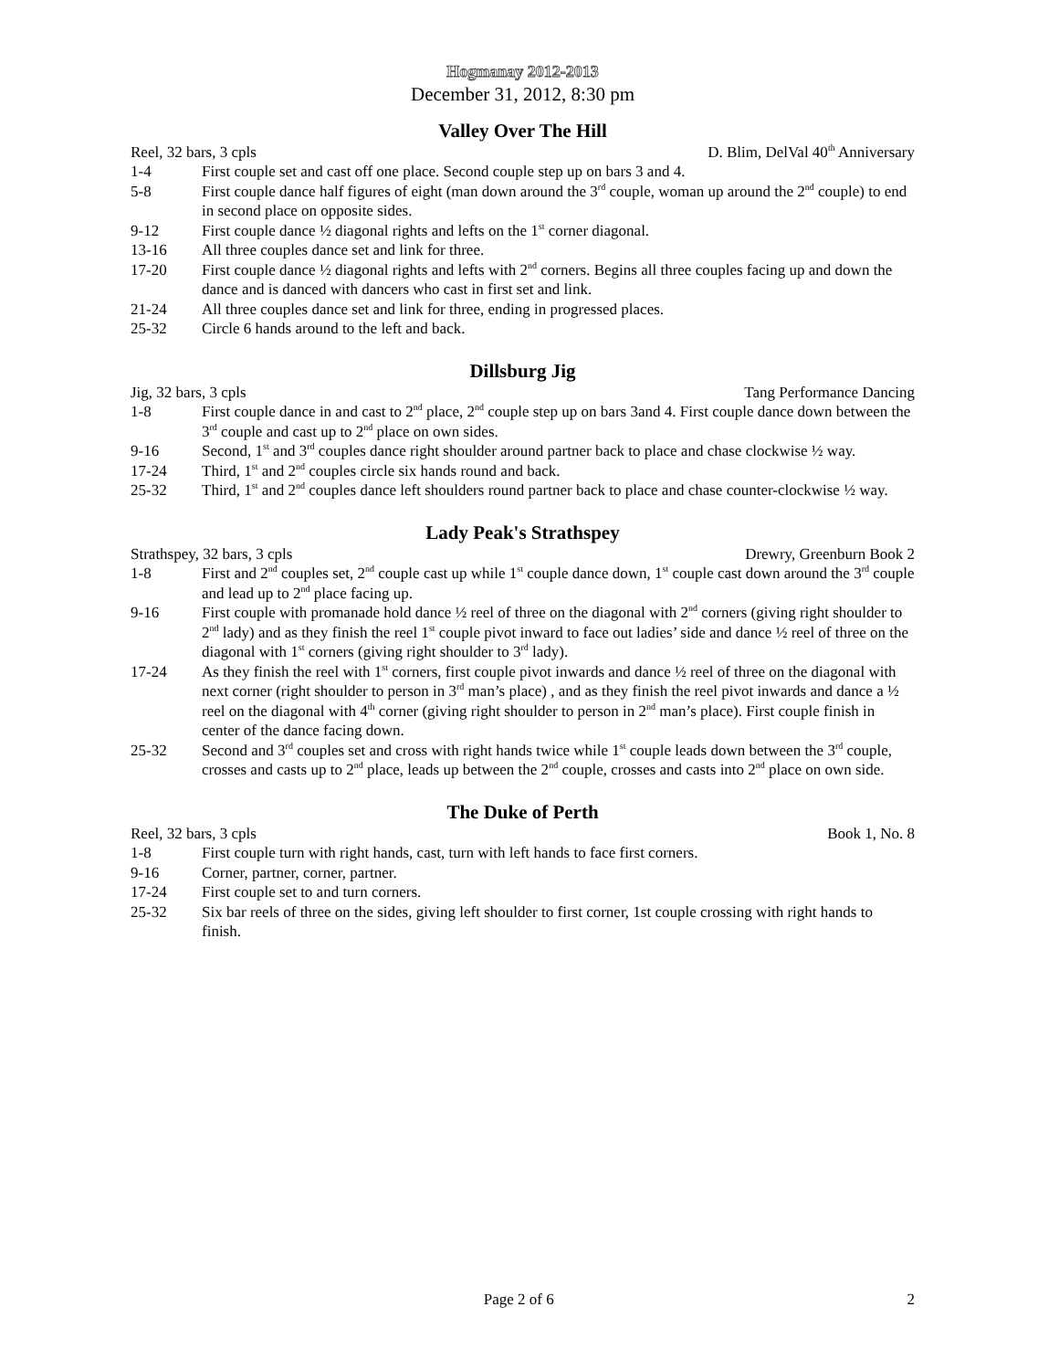Hogmanay 2012-2013
December 31, 2012, 8:30 pm
Valley Over The Hill
Reel, 32 bars, 3 cpls D. Blim, DelVal 40<sup>th</sup> Anniversary
1-4 First couple set and cast off one place. Second couple step up on bars 3 and 4.
5-8 First couple dance half figures of eight (man down around the 3<sup>rd</sup> couple, woman up around the 2<sup>nd</sup> couple) to end in second place on opposite sides.
9-12 First couple dance ½ diagonal rights and lefts on the 1<sup>st</sup> corner diagonal.
13-16 All three couples dance set and link for three.
17-20 First couple dance ½ diagonal rights and lefts with 2<sup>nd</sup> corners. Begins all three couples facing up and down the dance and is danced with dancers who cast in first set and link.
21-24 All three couples dance set and link for three, ending in progressed places.
25-32 Circle 6 hands around to the left and back.
Dillsburg Jig
Jig, 32 bars, 3 cpls Tang Performance Dancing
1-8 First couple dance in and cast to 2<sup>nd</sup> place, 2<sup>nd</sup> couple step up on bars 3and 4. First couple dance down between the 3<sup>rd</sup> couple and cast up to 2<sup>nd</sup> place on own sides.
9-16 Second, 1<sup>st</sup> and 3<sup>rd</sup> couples dance right shoulder around partner back to place and chase clockwise ½ way.
17-24 Third, 1<sup>st</sup> and 2<sup>nd</sup> couples circle six hands round and back.
25-32 Third, 1<sup>st</sup> and 2<sup>nd</sup> couples dance left shoulders round partner back to place and chase counter-clockwise ½ way.
Lady Peak's Strathspey
Strathspey, 32 bars, 3 cpls Drewry, Greenburn Book 2
1-8 First and 2<sup>nd</sup> couples set, 2<sup>nd</sup> couple cast up while 1<sup>st</sup> couple dance down, 1<sup>st</sup> couple cast down around the 3<sup>rd</sup> couple and lead up to 2<sup>nd</sup> place facing up.
9-16 First couple with promanade hold dance ½ reel of three on the diagonal with 2<sup>nd</sup> corners (giving right shoulder to 2<sup>nd</sup> lady) and as they finish the reel 1<sup>st</sup> couple pivot inward to face out ladies’ side and dance ½ reel of three on the diagonal with 1<sup>st</sup> corners (giving right shoulder to 3<sup>rd</sup> lady).
17-24 As they finish the reel with 1<sup>st</sup> corners, first couple pivot inwards and dance ½ reel of three on the diagonal with next corner (right shoulder to person in 3<sup>rd</sup> man’s place) , and as they finish the reel pivot inwards and dance a ½ reel on the diagonal with 4<sup>th</sup> corner (giving right shoulder to person in 2<sup>nd</sup> man’s place). First couple finish in center of the dance facing down.
25-32 Second and 3<sup>rd</sup> couples set and cross with right hands twice while 1<sup>st</sup> couple leads down between the 3<sup>rd</sup> couple, crosses and casts up to 2<sup>nd</sup> place, leads up between the 2<sup>nd</sup> couple, crosses and casts into 2<sup>nd</sup> place on own side.
The Duke of Perth
Reel, 32 bars, 3 cpls Book 1, No. 8
1-8 First couple turn with right hands, cast, turn with left hands to face first corners.
9-16 Corner, partner, corner, partner.
17-24 First couple set to and turn corners.
25-32 Six bar reels of three on the sides, giving left shoulder to first corner, 1st couple crossing with right hands to finish.
Page 2 of 6 2